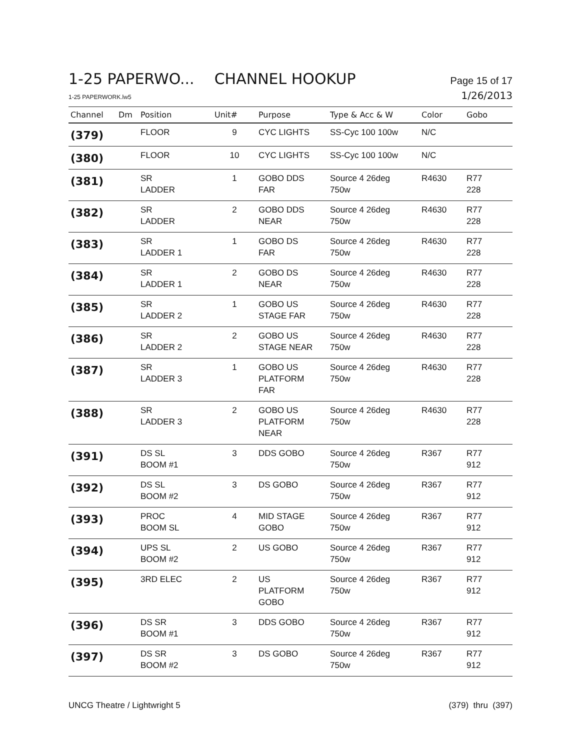1-25 PAPERWO... CHANNEL HOOKUP
Page 15 of 17
1-25 PAPERWORK.lw5
1/26/2013
| Channel | Dm | Position | Unit# | Purpose | Type & Acc & W | Color | Gobo |
| --- | --- | --- | --- | --- | --- | --- | --- |
| (379) | | FLOOR | 9 | CYC LIGHTS | SS-Cyc 100 100w | N/C | |
| (380) | | FLOOR | 10 | CYC LIGHTS | SS-Cyc 100 100w | N/C | |
| (381) | | SR LADDER | 1 | GOBO DDS FAR | Source 4 26deg 750w | R4630 | R77 228 |
| (382) | | SR LADDER | 2 | GOBO DDS NEAR | Source 4 26deg 750w | R4630 | R77 228 |
| (383) | | SR LADDER 1 | 1 | GOBO DS FAR | Source 4 26deg 750w | R4630 | R77 228 |
| (384) | | SR LADDER 1 | 2 | GOBO DS NEAR | Source 4 26deg 750w | R4630 | R77 228 |
| (385) | | SR LADDER 2 | 1 | GOBO US STAGE FAR | Source 4 26deg 750w | R4630 | R77 228 |
| (386) | | SR LADDER 2 | 2 | GOBO US STAGE NEAR | Source 4 26deg 750w | R4630 | R77 228 |
| (387) | | SR LADDER 3 | 1 | GOBO US PLATFORM FAR | Source 4 26deg 750w | R4630 | R77 228 |
| (388) | | SR LADDER 3 | 2 | GOBO US PLATFORM NEAR | Source 4 26deg 750w | R4630 | R77 228 |
| (391) | | DS SL BOOM #1 | 3 | DDS GOBO | Source 4 26deg 750w | R367 | R77 912 |
| (392) | | DS SL BOOM #2 | 3 | DS GOBO | Source 4 26deg 750w | R367 | R77 912 |
| (393) | | PROC BOOM SL | 4 | MID STAGE GOBO | Source 4 26deg 750w | R367 | R77 912 |
| (394) | | UPS SL BOOM #2 | 2 | US GOBO | Source 4 26deg 750w | R367 | R77 912 |
| (395) | | 3RD ELEC | 2 | US PLATFORM GOBO | Source 4 26deg 750w | R367 | R77 912 |
| (396) | | DS SR BOOM #1 | 3 | DDS GOBO | Source 4 26deg 750w | R367 | R77 912 |
| (397) | | DS SR BOOM #2 | 3 | DS GOBO | Source 4 26deg 750w | R367 | R77 912 |
UNCG Theatre / Lightwright 5 (379) thru (397)